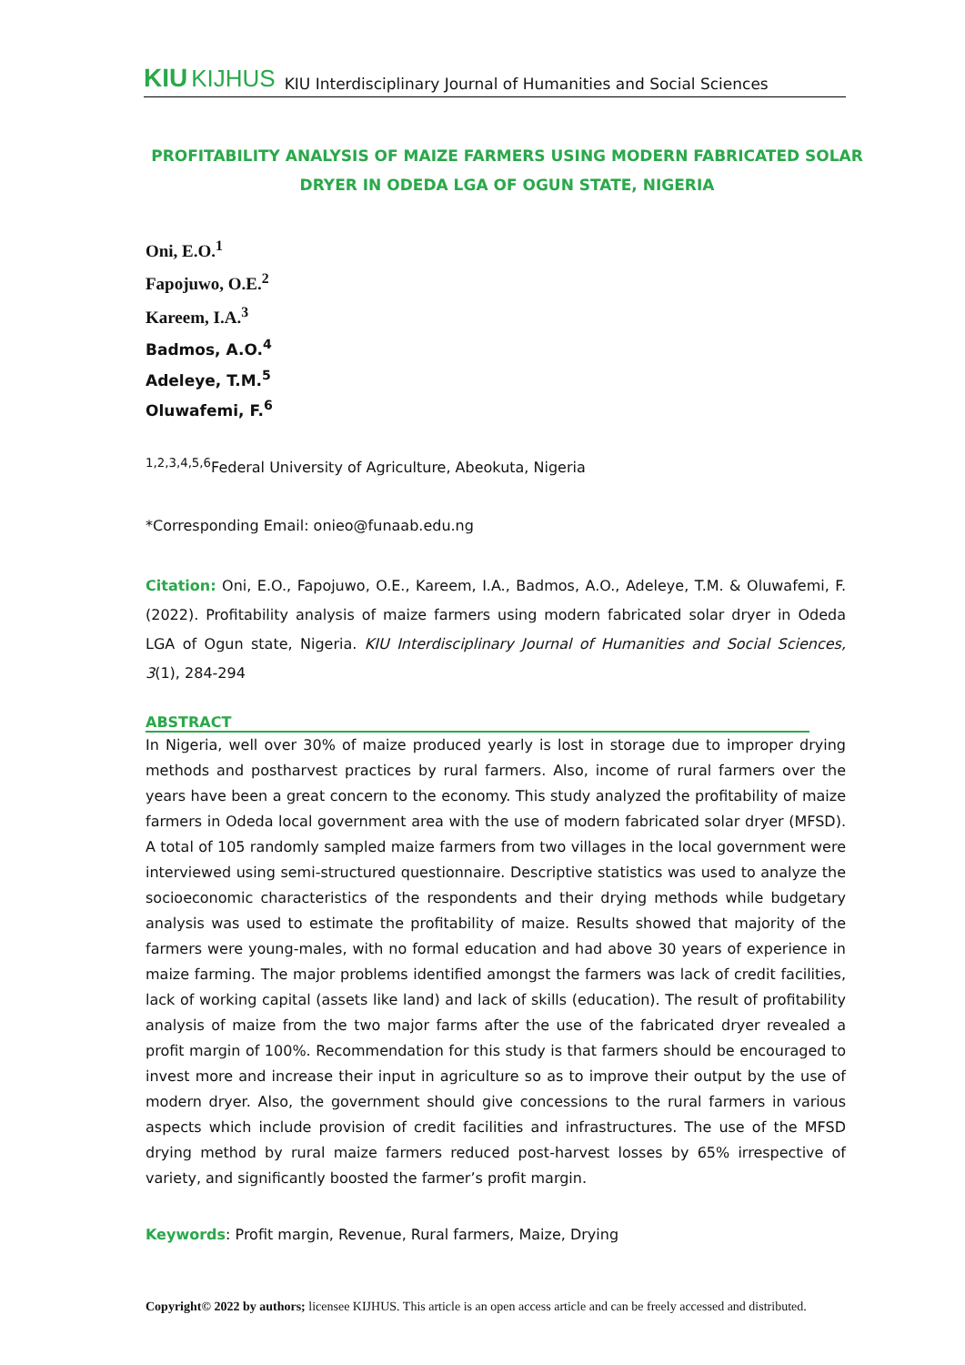KIU KIJHUS KIU Interdisciplinary Journal of Humanities and Social Sciences
PROFITABILITY ANALYSIS OF MAIZE FARMERS USING MODERN FABRICATED SOLAR
DRYER IN ODEDA LGA OF OGUN STATE, NIGERIA
Oni, E.O.<sup>1</sup>
Fapojuwo, O.E.<sup>2</sup>
Kareem, I.A.<sup>3</sup>
Badmos, A.O.<sup>4</sup>
Adeleye, T.M.<sup>5</sup>
Oluwafemi, F.<sup>6</sup>
<sup>1,2,3,4,5,6</sup>Federal University of Agriculture, Abeokuta, Nigeria
*Corresponding Email: onieo@funaab.edu.ng
Citation: Oni, E.O., Fapojuwo, O.E., Kareem, I.A., Badmos, A.O., Adeleye, T.M. & Oluwafemi, F. (2022). Profitability analysis of maize farmers using modern fabricated solar dryer in Odeda LGA of Ogun state, Nigeria. KIU Interdisciplinary Journal of Humanities and Social Sciences, 3(1), 284-294
ABSTRACT
In Nigeria, well over 30% of maize produced yearly is lost in storage due to improper drying methods and postharvest practices by rural farmers. Also, income of rural farmers over the years have been a great concern to the economy. This study analyzed the profitability of maize farmers in Odeda local government area with the use of modern fabricated solar dryer (MFSD). A total of 105 randomly sampled maize farmers from two villages in the local government were interviewed using semi-structured questionnaire. Descriptive statistics was used to analyze the socioeconomic characteristics of the respondents and their drying methods while budgetary analysis was used to estimate the profitability of maize. Results showed that majority of the farmers were young-males, with no formal education and had above 30 years of experience in maize farming. The major problems identified amongst the farmers was lack of credit facilities, lack of working capital (assets like land) and lack of skills (education). The result of profitability analysis of maize from the two major farms after the use of the fabricated dryer revealed a profit margin of 100%. Recommendation for this study is that farmers should be encouraged to invest more and increase their input in agriculture so as to improve their output by the use of modern dryer. Also, the government should give concessions to the rural farmers in various aspects which include provision of credit facilities and infrastructures. The use of the MFSD drying method by rural maize farmers reduced post-harvest losses by 65% irrespective of variety, and significantly boosted the farmer’s profit margin.
Keywords: Profit margin, Revenue, Rural farmers, Maize, Drying
Copyright© 2022 by authors; licensee KIJHUS. This article is an open access article and can be freely accessed and distributed.